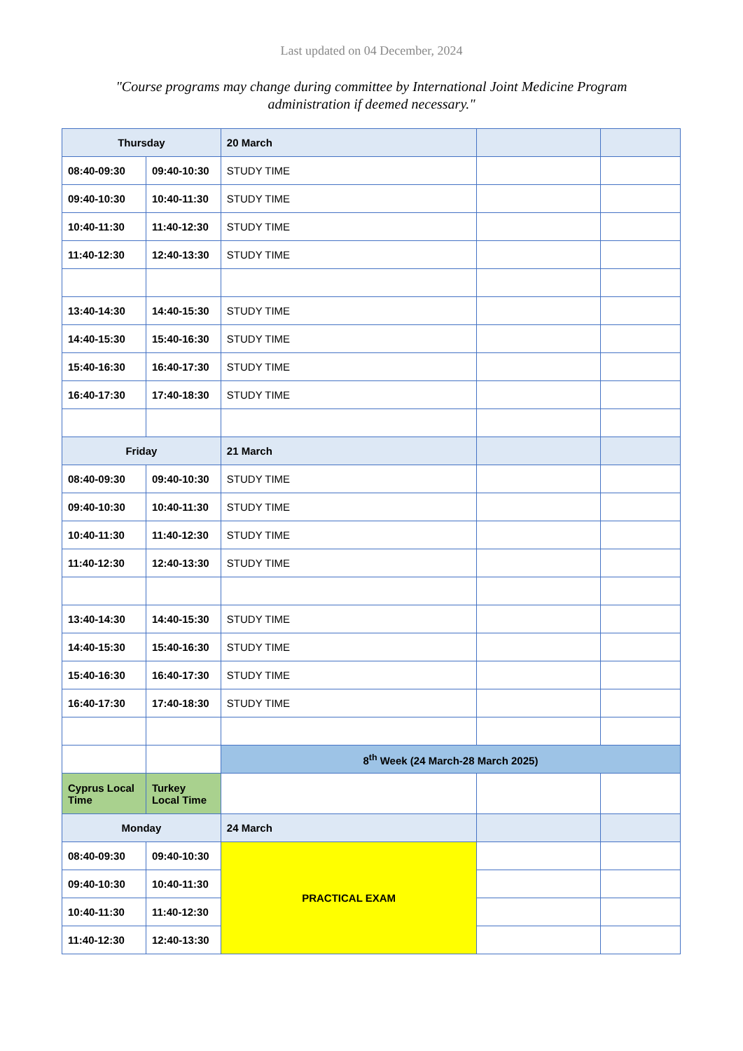Last updated on 04 December, 2024
"Course programs may change during committee by International Joint Medicine Program administration if deemed necessary."
| Thursday | | 20 March | | |
| 08:40-09:30 | 09:40-10:30 | STUDY TIME | | |
| 09:40-10:30 | 10:40-11:30 | STUDY TIME | | |
| 10:40-11:30 | 11:40-12:30 | STUDY TIME | | |
| 11:40-12:30 | 12:40-13:30 | STUDY TIME | | |
| 13:40-14:30 | 14:40-15:30 | STUDY TIME | | |
| 14:40-15:30 | 15:40-16:30 | STUDY TIME | | |
| 15:40-16:30 | 16:40-17:30 | STUDY TIME | | |
| 16:40-17:30 | 17:40-18:30 | STUDY TIME | | |
| Friday | | 21 March | | |
| 08:40-09:30 | 09:40-10:30 | STUDY TIME | | |
| 09:40-10:30 | 10:40-11:30 | STUDY TIME | | |
| 10:40-11:30 | 11:40-12:30 | STUDY TIME | | |
| 11:40-12:30 | 12:40-13:30 | STUDY TIME | | |
| 13:40-14:30 | 14:40-15:30 | STUDY TIME | | |
| 14:40-15:30 | 15:40-16:30 | STUDY TIME | | |
| 15:40-16:30 | 16:40-17:30 | STUDY TIME | | |
| 16:40-17:30 | 17:40-18:30 | STUDY TIME | | |
| | | 8<sup>th</sup> Week (24 March-28 March 2025) | | |
| Cyprus Local Time | Turkey Local Time | | | |
| Monday | | 24 March | | |
| 08:40-09:30 | 09:40-10:30 | PRACTICAL EXAM | | |
| 09:40-10:30 | 10:40-11:30 | | | |
| 10:40-11:30 | 11:40-12:30 | | | |
| 11:40-12:30 | 12:40-13:30 | | | |